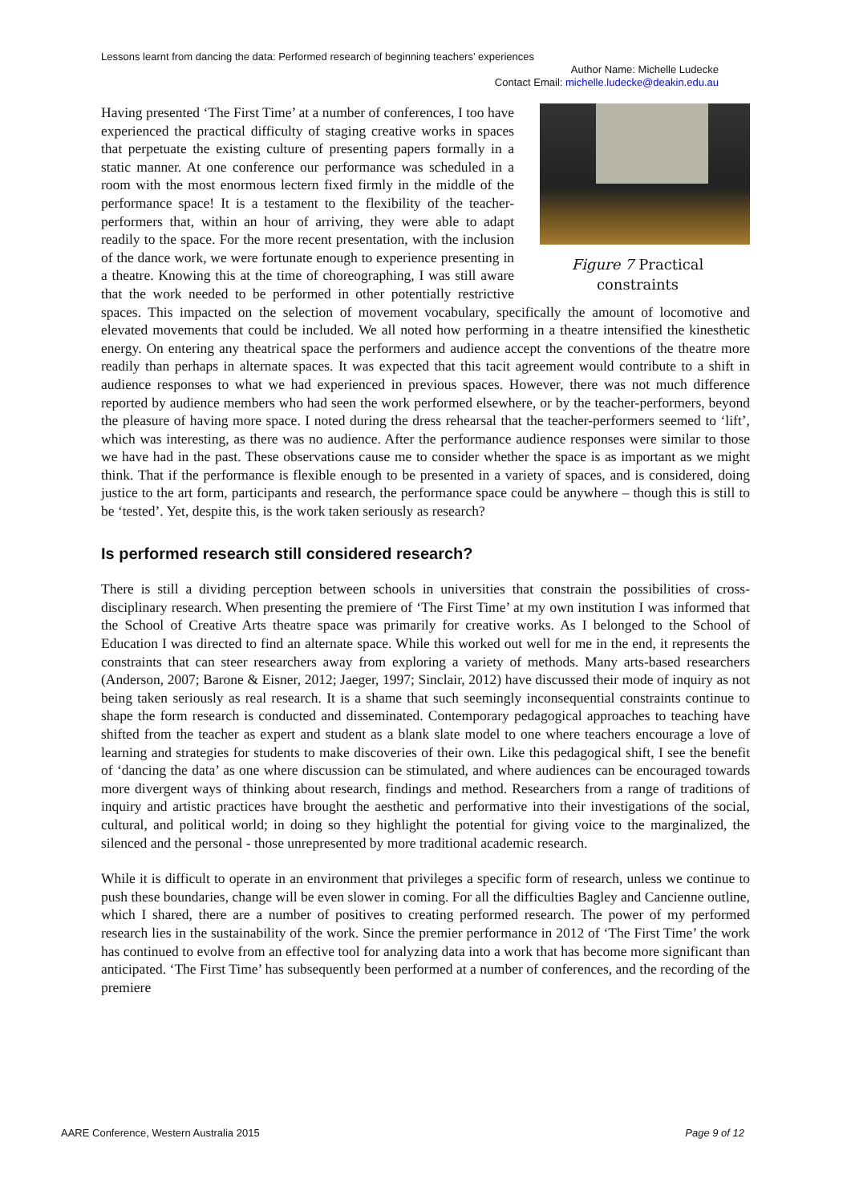Lessons learnt from dancing the data: Performed research of beginning teachers’ experiences
Author Name: Michelle Ludecke
Contact Email: michelle.ludecke@deakin.edu.au
Figure 7 Practical
constraints
Having presented ‘The First Time’ at a number of conferences, I too have experienced the practical difficulty of staging creative works in spaces that perpetuate the existing culture of presenting papers formally in a static manner. At one conference our performance was scheduled in a room with the most enormous lectern fixed firmly in the middle of the performance space! It is a testament to the flexibility of the teacher-performers that, within an hour of arriving, they were able to adapt readily to the space. For the more recent presentation, with the inclusion of the dance work, we were fortunate enough to experience presenting in a theatre. Knowing this at the time of choreographing, I was still aware that the work needed to be performed in other potentially restrictive spaces. This impacted on the selection of movement vocabulary, specifically the amount of locomotive and elevated movements that could be included. We all noted how performing in a theatre intensified the kinesthetic energy. On entering any theatrical space the performers and audience accept the conventions of the theatre more readily than perhaps in alternate spaces. It was expected that this tacit agreement would contribute to a shift in audience responses to what we had experienced in previous spaces. However, there was not much difference reported by audience members who had seen the work performed elsewhere, or by the teacher-performers, beyond the pleasure of having more space. I noted during the dress rehearsal that the teacher-performers seemed to ‘lift’, which was interesting, as there was no audience. After the performance audience responses were similar to those we have had in the past. These observations cause me to consider whether the space is as important as we might think. That if the performance is flexible enough to be presented in a variety of spaces, and is considered, doing justice to the art form, participants and research, the performance space could be anywhere – though this is still to be ‘tested’. Yet, despite this, is the work taken seriously as research?
Is performed research still considered research?
There is still a dividing perception between schools in universities that constrain the possibilities of cross-disciplinary research. When presenting the premiere of ‘The First Time’ at my own institution I was informed that the School of Creative Arts theatre space was primarily for creative works. As I belonged to the School of Education I was directed to find an alternate space. While this worked out well for me in the end, it represents the constraints that can steer researchers away from exploring a variety of methods. Many arts-based researchers (Anderson, 2007; Barone & Eisner, 2012; Jaeger, 1997; Sinclair, 2012) have discussed their mode of inquiry as not being taken seriously as real research. It is a shame that such seemingly inconsequential constraints continue to shape the form research is conducted and disseminated. Contemporary pedagogical approaches to teaching have shifted from the teacher as expert and student as a blank slate model to one where teachers encourage a love of learning and strategies for students to make discoveries of their own. Like this pedagogical shift, I see the benefit of ‘dancing the data’ as one where discussion can be stimulated, and where audiences can be encouraged towards more divergent ways of thinking about research, findings and method. Researchers from a range of traditions of inquiry and artistic practices have brought the aesthetic and performative into their investigations of the social, cultural, and political world; in doing so they highlight the potential for giving voice to the marginalized, the silenced and the personal - those unrepresented by more traditional academic research.
While it is difficult to operate in an environment that privileges a specific form of research, unless we continue to push these boundaries, change will be even slower in coming. For all the difficulties Bagley and Cancienne outline, which I shared, there are a number of positives to creating performed research. The power of my performed research lies in the sustainability of the work. Since the premier performance in 2012 of ‘The First Time’ the work has continued to evolve from an effective tool for analyzing data into a work that has become more significant than anticipated. ‘The First Time’ has subsequently been performed at a number of conferences, and the recording of the premiere
AARE Conference, Western Australia 2015 Page 9 of 12